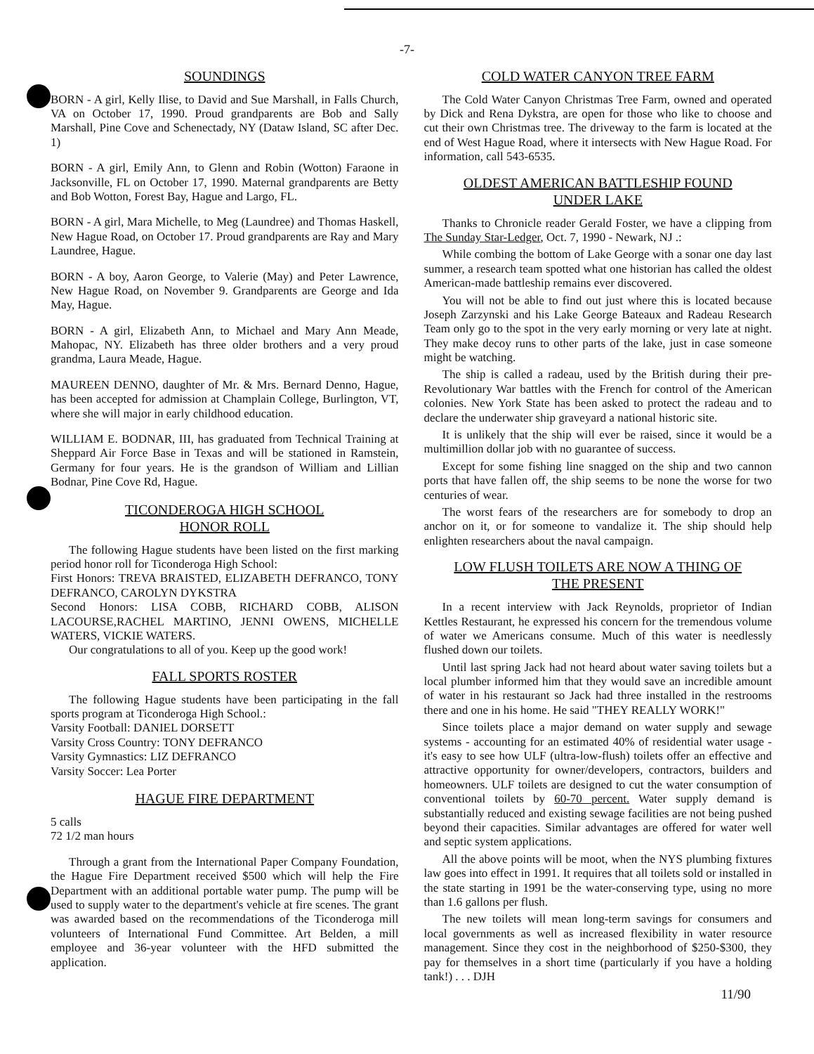-7-
SOUNDINGS
BORN - A girl, Kelly Ilise, to David and Sue Marshall, in Falls Church, VA on October 17, 1990. Proud grandparents are Bob and Sally Marshall, Pine Cove and Schenectady, NY (Dataw Island, SC after Dec. 1)
BORN - A girl, Emily Ann, to Glenn and Robin (Wotton) Faraone in Jacksonville, FL on October 17, 1990. Maternal grandparents are Betty and Bob Wotton, Forest Bay, Hague and Largo, FL.
BORN - A girl, Mara Michelle, to Meg (Laundree) and Thomas Haskell, New Hague Road, on October 17. Proud grandparents are Ray and Mary Laundree, Hague.
BORN - A boy, Aaron George, to Valerie (May) and Peter Lawrence, New Hague Road, on November 9. Grandparents are George and Ida May, Hague.
BORN - A girl, Elizabeth Ann, to Michael and Mary Ann Meade, Mahopac, NY. Elizabeth has three older brothers and a very proud grandma, Laura Meade, Hague.
MAUREEN DENNO, daughter of Mr. & Mrs. Bernard Denno, Hague, has been accepted for admission at Champlain College, Burlington, VT, where she will major in early childhood education.
WILLIAM E. BODNAR, III, has graduated from Technical Training at Sheppard Air Force Base in Texas and will be stationed in Ramstein, Germany for four years. He is the grandson of William and Lillian Bodnar, Pine Cove Rd, Hague.
TICONDEROGA HIGH SCHOOL
HONOR ROLL
The following Hague students have been listed on the first marking period honor roll for Ticonderoga High School:
First Honors: TREVA BRAISTED, ELIZABETH DEFRANCO, TONY DEFRANCO, CAROLYN DYKSTRA
Second Honors: LISA COBB, RICHARD COBB, ALISON LACOURSE,RACHEL MARTINO, JENNI OWENS, MICHELLE WATERS, VICKIE WATERS.
Our congratulations to all of you. Keep up the good work!
FALL SPORTS ROSTER
The following Hague students have been participating in the fall sports program at Ticonderoga High School.:
Varsity Football: DANIEL DORSETT
Varsity Cross Country: TONY DEFRANCO
Varsity Gymnastics: LIZ DEFRANCO
Varsity Soccer: Lea Porter
HAGUE FIRE DEPARTMENT
5 calls
72 1/2 man hours
Through a grant from the International Paper Company Foundation, the Hague Fire Department received $500 which will help the Fire Department with an additional portable water pump. The pump will be used to supply water to the department's vehicle at fire scenes. The grant was awarded based on the recommendations of the Ticonderoga mill volunteers of International Fund Committee. Art Belden, a mill employee and 36-year volunteer with the HFD submitted the application.
COLD WATER CANYON TREE FARM
The Cold Water Canyon Christmas Tree Farm, owned and operated by Dick and Rena Dykstra, are open for those who like to choose and cut their own Christmas tree. The driveway to the farm is located at the end of West Hague Road, where it intersects with New Hague Road. For information, call 543-6535.
OLDEST AMERICAN BATTLESHIP FOUND
UNDER LAKE
Thanks to Chronicle reader Gerald Foster, we have a clipping from The Sunday Star-Ledger, Oct. 7, 1990 - Newark, NJ .:
While combing the bottom of Lake George with a sonar one day last summer, a research team spotted what one historian has called the oldest American-made battleship remains ever discovered.
You will not be able to find out just where this is located because Joseph Zarzynski and his Lake George Bateaux and Radeau Research Team only go to the spot in the very early morning or very late at night. They make decoy runs to other parts of the lake, just in case someone might be watching.
The ship is called a radeau, used by the British during their pre-Revolutionary War battles with the French for control of the American colonies. New York State has been asked to protect the radeau and to declare the underwater ship graveyard a national historic site.
It is unlikely that the ship will ever be raised, since it would be a multimillion dollar job with no guarantee of success.
Except for some fishing line snagged on the ship and two cannon ports that have fallen off, the ship seems to be none the worse for two centuries of wear.
The worst fears of the researchers are for somebody to drop an anchor on it, or for someone to vandalize it. The ship should help enlighten researchers about the naval campaign.
LOW FLUSH TOILETS ARE NOW A THING OF
THE PRESENT
In a recent interview with Jack Reynolds, proprietor of Indian Kettles Restaurant, he expressed his concern for the tremendous volume of water we Americans consume. Much of this water is needlessly flushed down our toilets.
Until last spring Jack had not heard about water saving toilets but a local plumber informed him that they would save an incredible amount of water in his restaurant so Jack had three installed in the restrooms there and one in his home. He said "THEY REALLY WORK!"
Since toilets place a major demand on water supply and sewage systems - accounting for an estimated 40% of residential water usage - it's easy to see how ULF (ultra-low-flush) toilets offer an effective and attractive opportunity for owner/developers, contractors, builders and homeowners. ULF toilets are designed to cut the water consumption of conventional toilets by 60-70 percent. Water supply demand is substantially reduced and existing sewage facilities are not being pushed beyond their capacities. Similar advantages are offered for water well and septic system applications.
All the above points will be moot, when the NYS plumbing fixtures law goes into effect in 1991. It requires that all toilets sold or installed in the state starting in 1991 be the water-conserving type, using no more than 1.6 gallons per flush.
The new toilets will mean long-term savings for consumers and local governments as well as increased flexibility in water resource management. Since they cost in the neighborhood of $250-$300, they pay for themselves in a short time (particularly if you have a holding tank!) . . . DJH
11/90